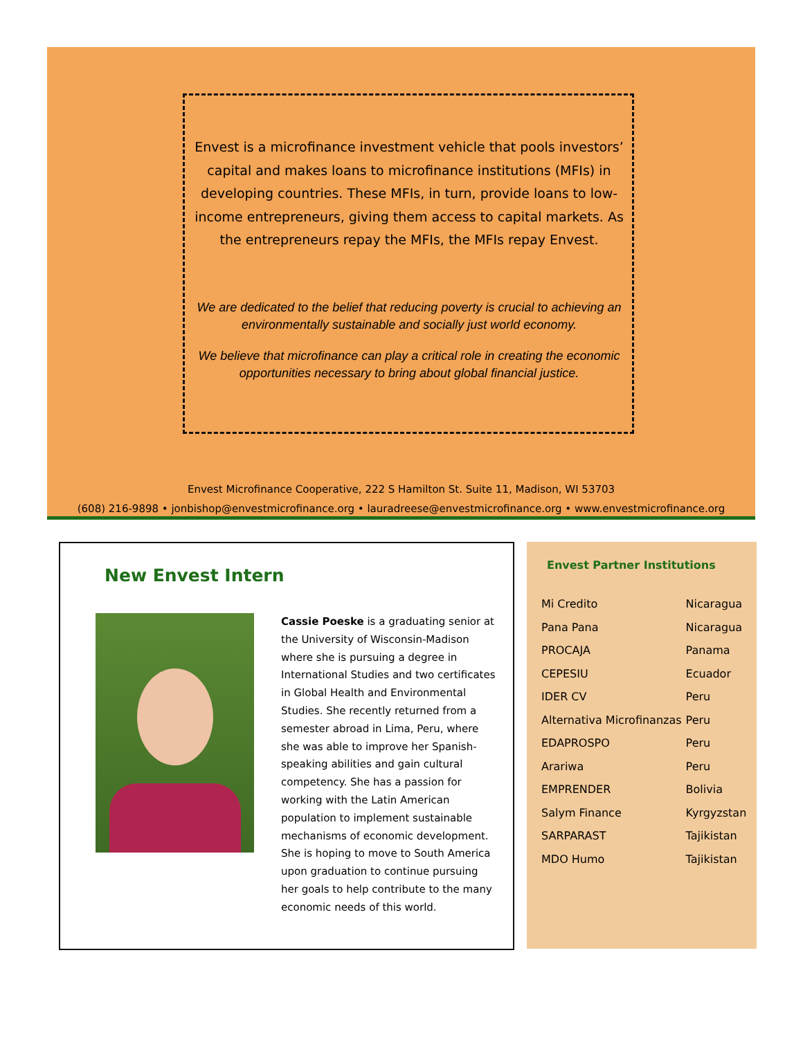Envest is a microfinance investment vehicle that pools investors’ capital and makes loans to microfinance institutions (MFIs) in developing countries. These MFIs, in turn, provide loans to low-income entrepreneurs, giving them access to capital markets. As the entrepreneurs repay the MFIs, the MFIs repay Envest.
We are dedicated to the belief that reducing poverty is crucial to achieving an environmentally sustainable and socially just world economy.
We believe that microfinance can play a critical role in creating the economic opportunities necessary to bring about global financial justice.
Envest Microfinance Cooperative, 222 S Hamilton St. Suite 11, Madison, WI 53703
(608) 216-9898 • jonbishop@envestmicrofinance.org • lauradreese@envestmicrofinance.org • www.envestmicrofinance.org
New Envest Intern
Cassie Poeske is a graduating senior at the University of Wisconsin-Madison where she is pursuing a degree in International Studies and two certificates in Global Health and Environmental Studies. She recently returned from a semester abroad in Lima, Peru, where she was able to improve her Spanish-speaking abilities and gain cultural competency. She has a passion for working with the Latin American population to implement sustainable mechanisms of economic development. She is hoping to move to South America upon graduation to continue pursuing her goals to help contribute to the many economic needs of this world.
Envest Partner Institutions
| Mi Credito | Nicaragua |
| Pana Pana | Nicaragua |
| PROCAJA | Panama |
| CEPESIU | Ecuador |
| IDER CV | Peru |
| Alternativa Microfinanzas | Peru |
| EDAPROSPO | Peru |
| Arariwa | Peru |
| EMPRENDER | Bolivia |
| Salym Finance | Kyrgyzstan |
| SARPARAST | Tajikistan |
| MDO Humo | Tajikistan |